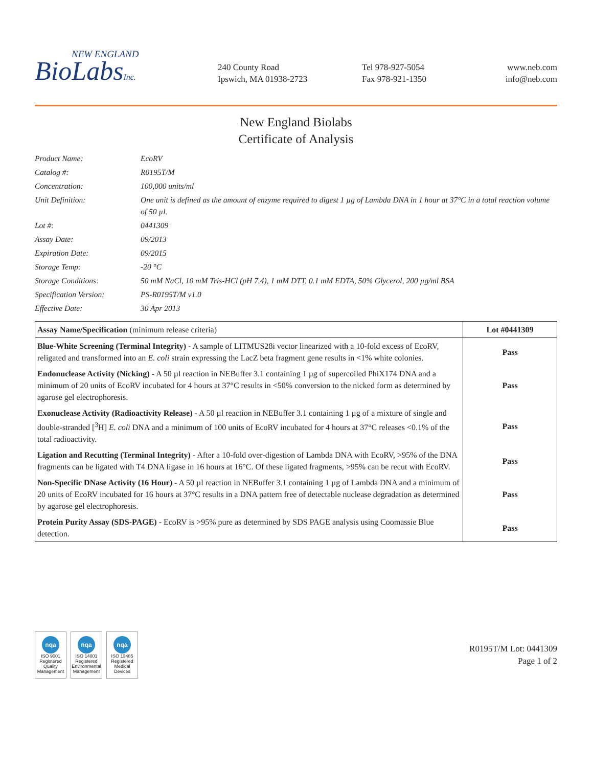NEW ENGLAND
BioLabsInc.
240 County Road
Ipswich, MA 01938-2723
Tel 978-927-5054
Fax 978-921-1350
www.neb.com
info@neb.com
New England Biolabs
Certificate of Analysis
| Product Name: | EcoRV |
| Catalog #: | R0195T/M |
| Concentration: | 100,000 units/ml |
| Unit Definition: | One unit is defined as the amount of enzyme required to digest 1 µg of Lambda DNA in 1 hour at 37°C in a total reaction volume of 50 µl. |
| Lot #: | 0441309 |
| Assay Date: | 09/2013 |
| Expiration Date: | 09/2015 |
| Storage Temp: | -20 °C |
| Storage Conditions: | 50 mM NaCl, 10 mM Tris-HCl (pH 7.4), 1 mM DTT, 0.1 mM EDTA, 50% Glycerol, 200 µg/ml BSA |
| Specification Version: | PS-R0195T/M v1.0 |
| Effective Date: | 30 Apr 2013 |
| Assay Name/Specification (minimum release criteria) | Lot #0441309 |
| --- | --- |
| Blue-White Screening (Terminal Integrity) - A sample of LITMUS28i vector linearized with a 10-fold excess of EcoRV, religated and transformed into an E. coli strain expressing the LacZ beta fragment gene results in <1% white colonies. | Pass |
| Endonuclease Activity (Nicking) - A 50 µl reaction in NEBuffer 3.1 containing 1 µg of supercoiled PhiX174 DNA and a minimum of 20 units of EcoRV incubated for 4 hours at 37°C results in <50% conversion to the nicked form as determined by agarose gel electrophoresis. | Pass |
| Exonuclease Activity (Radioactivity Release) - A 50 µl reaction in NEBuffer 3.1 containing 1 µg of a mixture of single and double-stranded [<sup>3</sup>H] E. coli DNA and a minimum of 100 units of EcoRV incubated for 4 hours at 37°C releases <0.1% of the total radioactivity. | Pass |
| Ligation and Recutting (Terminal Integrity) - After a 10-fold over-digestion of Lambda DNA with EcoRV, >95% of the DNA fragments can be ligated with T4 DNA ligase in 16 hours at 16°C. Of these ligated fragments, >95% can be recut with EcoRV. | Pass |
| Non-Specific DNase Activity (16 Hour) - A 50 µl reaction in NEBuffer 3.1 containing 1 µg of Lambda DNA and a minimum of 20 units of EcoRV incubated for 16 hours at 37°C results in a DNA pattern free of detectable nuclease degradation as determined by agarose gel electrophoresis. | Pass |
| Protein Purity Assay (SDS-PAGE) - EcoRV is >95% pure as determined by SDS PAGE analysis using Coomassie Blue detection. | Pass |
nqa
ISO 9001 Registered Quality Management
nqa
ISO 14001 Registered Environmental Management
nqa
ISO 13485 Registered Medical Devices
R0195T/M Lot: 0441309
Page 1 of 2